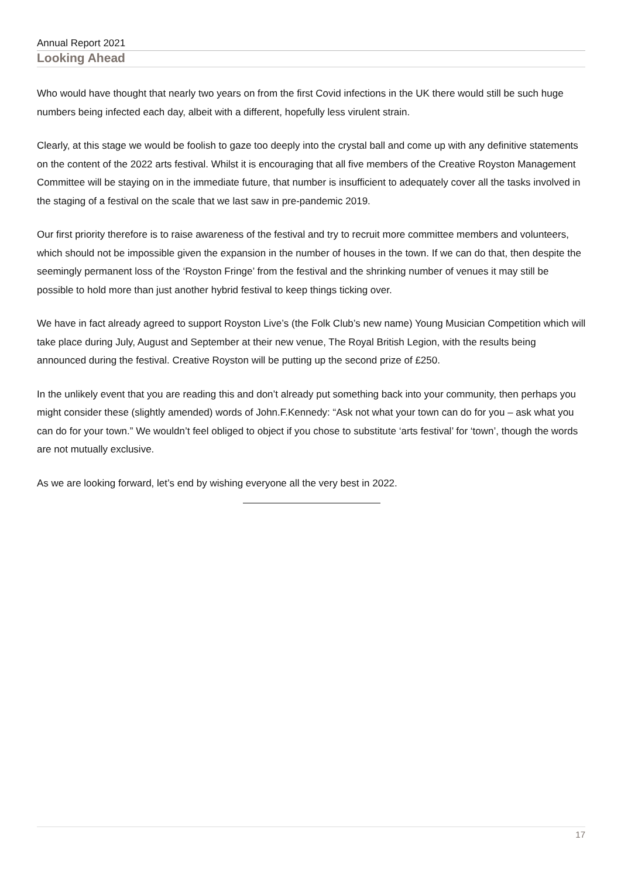Annual Report 2021
Looking Ahead
Who would have thought that nearly two years on from the first Covid infections in the UK there would still be such huge numbers being infected each day, albeit with a different, hopefully less virulent strain.
Clearly, at this stage we would be foolish to gaze too deeply into the crystal ball and come up with any definitive statements on the content of the 2022 arts festival. Whilst it is encouraging that all five members of the Creative Royston Management Committee will be staying on in the immediate future, that number is insufficient to adequately cover all the tasks involved in the staging of a festival on the scale that we last saw in pre-pandemic 2019.
Our first priority therefore is to raise awareness of the festival and try to recruit more committee members and volunteers, which should not be impossible given the expansion in the number of houses in the town. If we can do that, then despite the seemingly permanent loss of the ‘Royston Fringe’ from the festival and the shrinking number of venues it may still be possible to hold more than just another hybrid festival to keep things ticking over.
We have in fact already agreed to support Royston Live’s (the Folk Club’s new name) Young Musician Competition which will take place during July, August and September at their new venue, The Royal British Legion, with the results being announced during the festival. Creative Royston will be putting up the second prize of £250.
In the unlikely event that you are reading this and don’t already put something back into your community, then perhaps you might consider these (slightly amended) words of John.F.Kennedy: “Ask not what your town can do for you – ask what you can do for your town.” We wouldn’t feel obliged to object if you chose to substitute ‘arts festival’ for ‘town’, though the words are not mutually exclusive.
As we are looking forward, let’s end by wishing everyone all the very best in 2022.
17